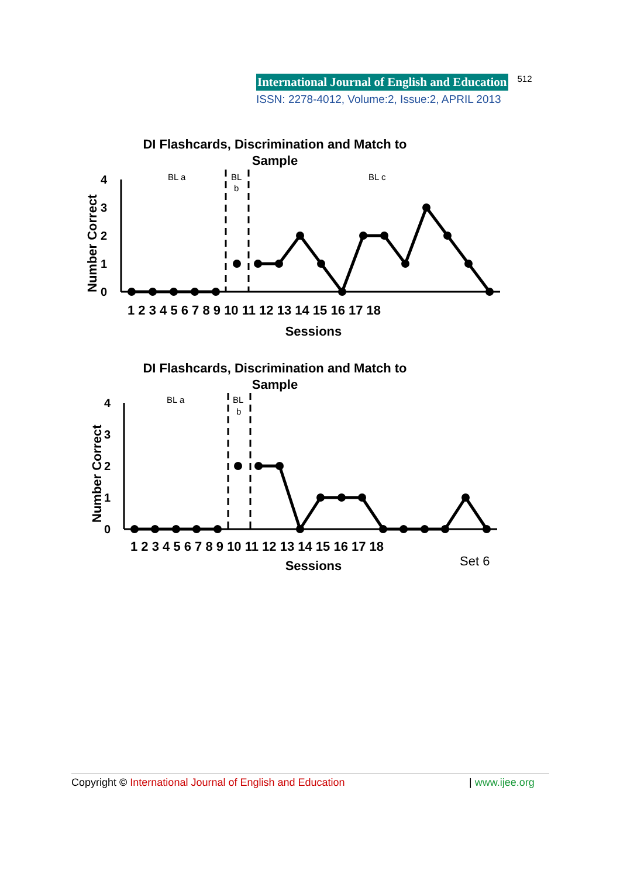International Journal of English and Education 512
ISSN: 2278-4012, Volume:2, Issue:2, APRIL 2013
DI Flashcards, Discrimination and Match to
Sample
BL a
BL
b
BL c
Number Correct
4
3
2
1
0
1 2 3 4 5 6 7 8 9 10 11 12 13 14 15 16 17 18
Sessions
DI Flashcards, Discrimination and Match to
Sample
BL a
BL
b
Number Correct
4
3
2
1
0
1 2 3 4 5 6 7 8 9 10 11 12 13 14 15 16 17 18
Sessions
Set 6
Copyright © International Journal of English and Education | www.ijee.org